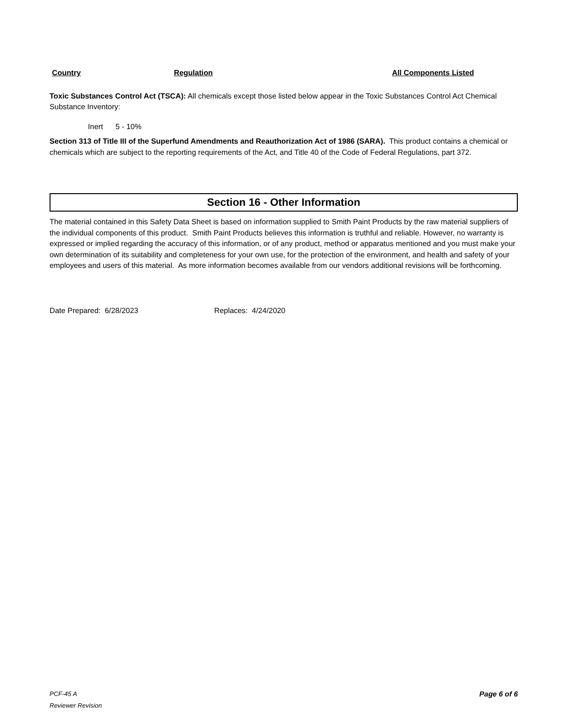Country Regulation All Components Listed
Toxic Substances Control Act (TSCA): All chemicals except those listed below appear in the Toxic Substances Control Act Chemical Substance Inventory:
Inert 5 - 10%
Section 313 of Title III of the Superfund Amendments and Reauthorization Act of 1986 (SARA). This product contains a chemical or chemicals which are subject to the reporting requirements of the Act, and Title 40 of the Code of Federal Regulations, part 372.
Section 16 - Other Information
The material contained in this Safety Data Sheet is based on information supplied to Smith Paint Products by the raw material suppliers of the individual components of this product. Smith Paint Products believes this information is truthful and reliable. However, no warranty is expressed or implied regarding the accuracy of this information, or of any product, method or apparatus mentioned and you must make your own determination of its suitability and completeness for your own use, for the protection of the environment, and health and safety of your employees and users of this material. As more information becomes available from our vendors additional revisions will be forthcoming.
Date Prepared: 6/28/2023 Replaces: 4/24/2020
PCF-45 A Page 6 of 6
Reviewer Revision